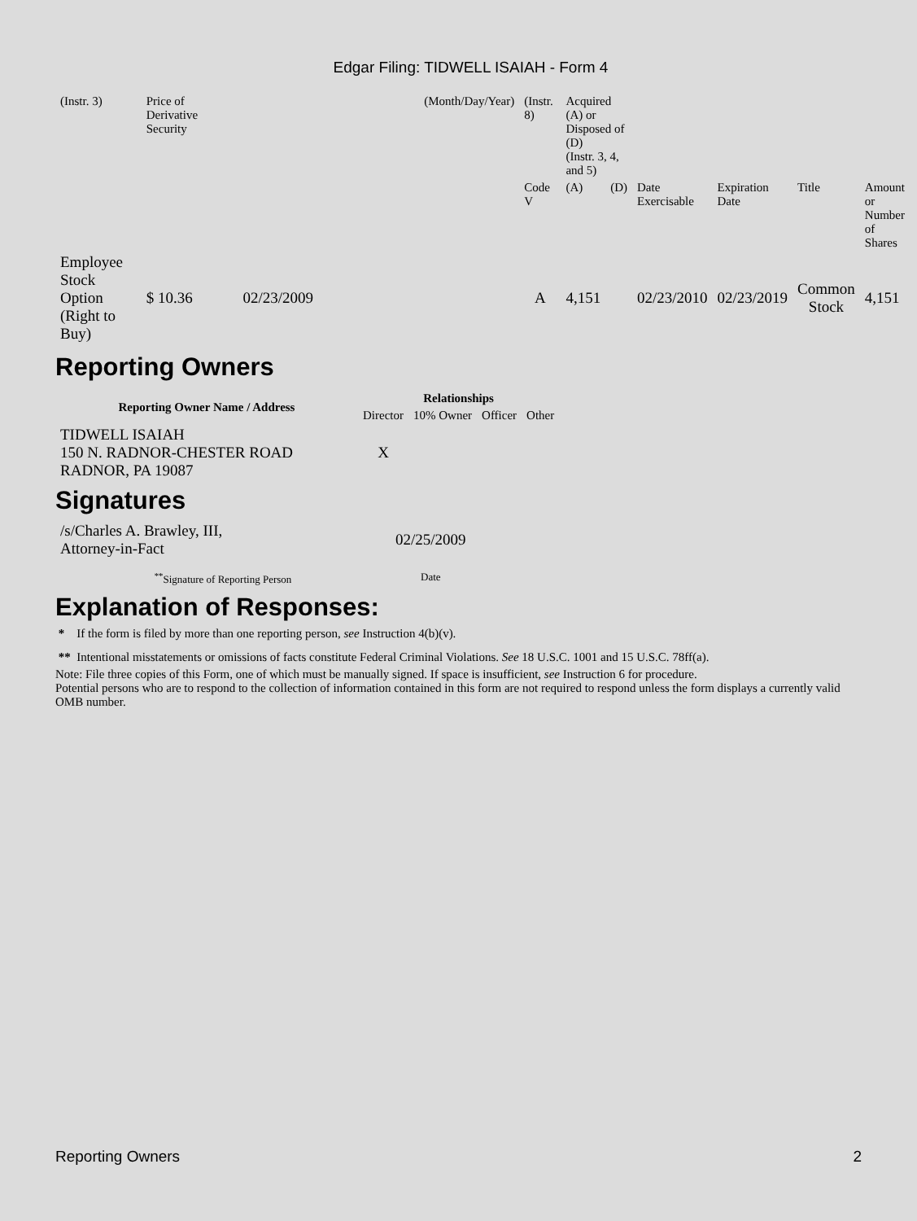Edgar Filing: TIDWELL ISAIAH - Form 4
| (Instr. 3) | Price of Derivative Security | | (Month/Day/Year) | (Instr. 8) | Acquired (A) or Disposed of (D) (Instr. 3, 4, and 5) | | | | | |
| | | | | Code V | (A) | (D) | Date Exercisable | Expiration Date | Title | Amount or Number of Shares |
| Employee Stock Option (Right to Buy) | $ 10.36 | 02/23/2009 | | A | 4,151 | | 02/23/2010 | 02/23/2019 | Common Stock | 4,151 |
Reporting Owners
| Reporting Owner Name / Address | Relationships | | | |
| --- | --- | --- | --- | --- |
| | Director | 10% Owner | Officer | Other |
| TIDWELL ISAIAH 150 N. RADNOR-CHESTER ROAD RADNOR, PA 19087 | X | | | |
Signatures
| /s/Charles A. Brawley, III, Attorney-in-Fact | 02/25/2009 |
| <sup>**</sup> Signature of Reporting Person | Date |
Explanation of Responses:
* If the form is filed by more than one reporting person, see Instruction 4(b)(v).
** Intentional misstatements or omissions of facts constitute Federal Criminal Violations. See 18 U.S.C. 1001 and 15 U.S.C. 78ff(a).
Note: File three copies of this Form, one of which must be manually signed. If space is insufficient, see Instruction 6 for procedure.
Potential persons who are to respond to the collection of information contained in this form are not required to respond unless the form displays a currently valid OMB number.
Reporting Owners 2